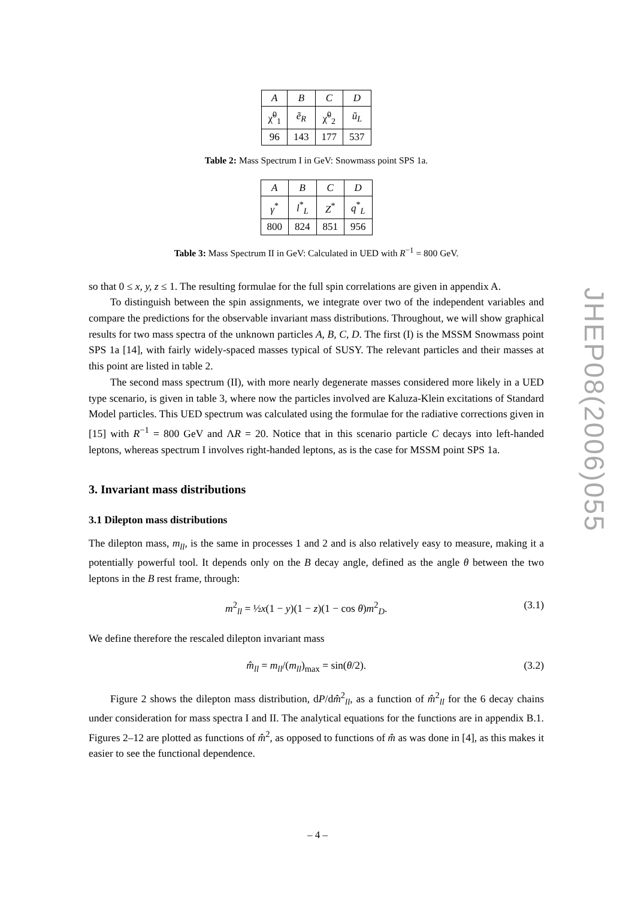| A | B | C | D |
| χ̃<sup>0</sup><sub>1</sub> | ẽ<sub>R</sub> | χ̃<sup>0</sup><sub>2</sub> | ũ<sub>L</sub> |
| 96 | 143 | 177 | 537 |
Table 2: Mass Spectrum I in GeV: Snowmass point SPS 1a.
| A | B | C | D |
| γ<sup>*</sup> | l<sup>*</sup><sub>L</sub> | Z<sup>*</sup> | q<sup>*</sup><sub>L</sub> |
| 800 | 824 | 851 | 956 |
Table 3: Mass Spectrum II in GeV: Calculated in UED with R<sup>−1</sup> = 800 GeV.
so that 0 ≤ x, y, z ≤ 1. The resulting formulae for the full spin correlations are given in appendix A.
To distinguish between the spin assignments, we integrate over two of the independent variables and compare the predictions for the observable invariant mass distributions. Throughout, we will show graphical results for two mass spectra of the unknown particles A, B, C, D. The first (I) is the MSSM Snowmass point SPS 1a [14], with fairly widely-spaced masses typical of SUSY. The relevant particles and their masses at this point are listed in table 2.
The second mass spectrum (II), with more nearly degenerate masses considered more likely in a UED type scenario, is given in table 3, where now the particles involved are Kaluza-Klein excitations of Standard Model particles. This UED spectrum was calculated using the formulae for the radiative corrections given in [15] with R<sup>−1</sup> = 800 GeV and ΛR = 20. Notice that in this scenario particle C decays into left-handed leptons, whereas spectrum I involves right-handed leptons, as is the case for MSSM point SPS 1a.
3. Invariant mass distributions
3.1 Dilepton mass distributions
The dilepton mass, m<sub>ll</sub>, is the same in processes 1 and 2 and is also relatively easy to measure, making it a potentially powerful tool. It depends only on the B decay angle, defined as the angle θ between the two leptons in the B rest frame, through:
m<sup>2</sup><sub>ll</sub> = ½x(1 − y)(1 − z)(1 − cos θ)m<sup>2</sup><sub>D</sub>. (3.1)
We define therefore the rescaled dilepton invariant mass
m̂<sub>ll</sub> = m<sub>ll</sub>/(m<sub>ll</sub>)<sub>max</sub> = sin(θ/2). (3.2)
Figure 2 shows the dilepton mass distribution, dP/dm̂<sup>2</sup><sub>ll</sub>, as a function of m̂<sup>2</sup><sub>ll</sub> for the 6 decay chains under consideration for mass spectra I and II. The analytical equations for the functions are in appendix B.1. Figures 2–12 are plotted as functions of m̂<sup>2</sup>, as opposed to functions of m̂ as was done in [4], as this makes it easier to see the functional dependence.
JHEP08(2006)055
– 4 –